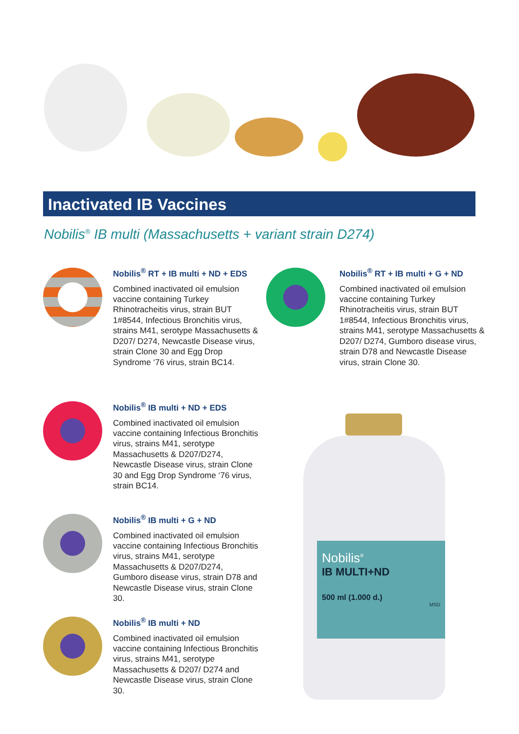Inactivated IB Vaccines
Nobilis<sup>®</sup> IB multi (Massachusetts + variant strain D274)
Nobilis<sup>®</sup> RT + IB multi + ND + EDS
Combined inactivated oil emulsion vaccine containing Turkey Rhinotracheitis virus, strain BUT 1#8544, Infectious Bronchitis virus, strains M41, serotype Massachusetts & D207/ D274, Newcastle Disease virus, strain Clone 30 and Egg Drop Syndrome ‘76 virus, strain BC14.
Nobilis<sup>®</sup> RT + IB multi + G + ND
Combined inactivated oil emulsion vaccine containing Turkey Rhinotracheitis virus, strain BUT 1#8544, Infectious Bronchitis virus, strains M41, serotype Massachusetts & D207/ D274, Gumboro disease virus, strain D78 and Newcastle Disease virus, strain Clone 30.
Nobilis<sup>®</sup> IB multi + ND + EDS
Combined inactivated oil emulsion vaccine containing Infectious Bronchitis virus, strains M41, serotype Massachusetts & D207/D274, Newcastle Disease virus, strain Clone 30 and Egg Drop Syndrome ‘76 virus, strain BC14.
Nobilis<sup>®</sup> IB multi + G + ND
Combined inactivated oil emulsion vaccine containing Infectious Bronchitis virus, strains M41, serotype Massachusetts & D207/D274, Gumboro disease virus, strain D78 and Newcastle Disease virus, strain Clone 30.
Nobilis<sup>®</sup> IB multi + ND
Combined inactivated oil emulsion vaccine containing Infectious Bronchitis virus, strains M41, serotype Massachusetts & D207/ D274 and Newcastle Disease virus, strain Clone 30.
Nobilis<sup>®</sup>
IB MULTI+ND
500 ml (1.000 d.)
MSD